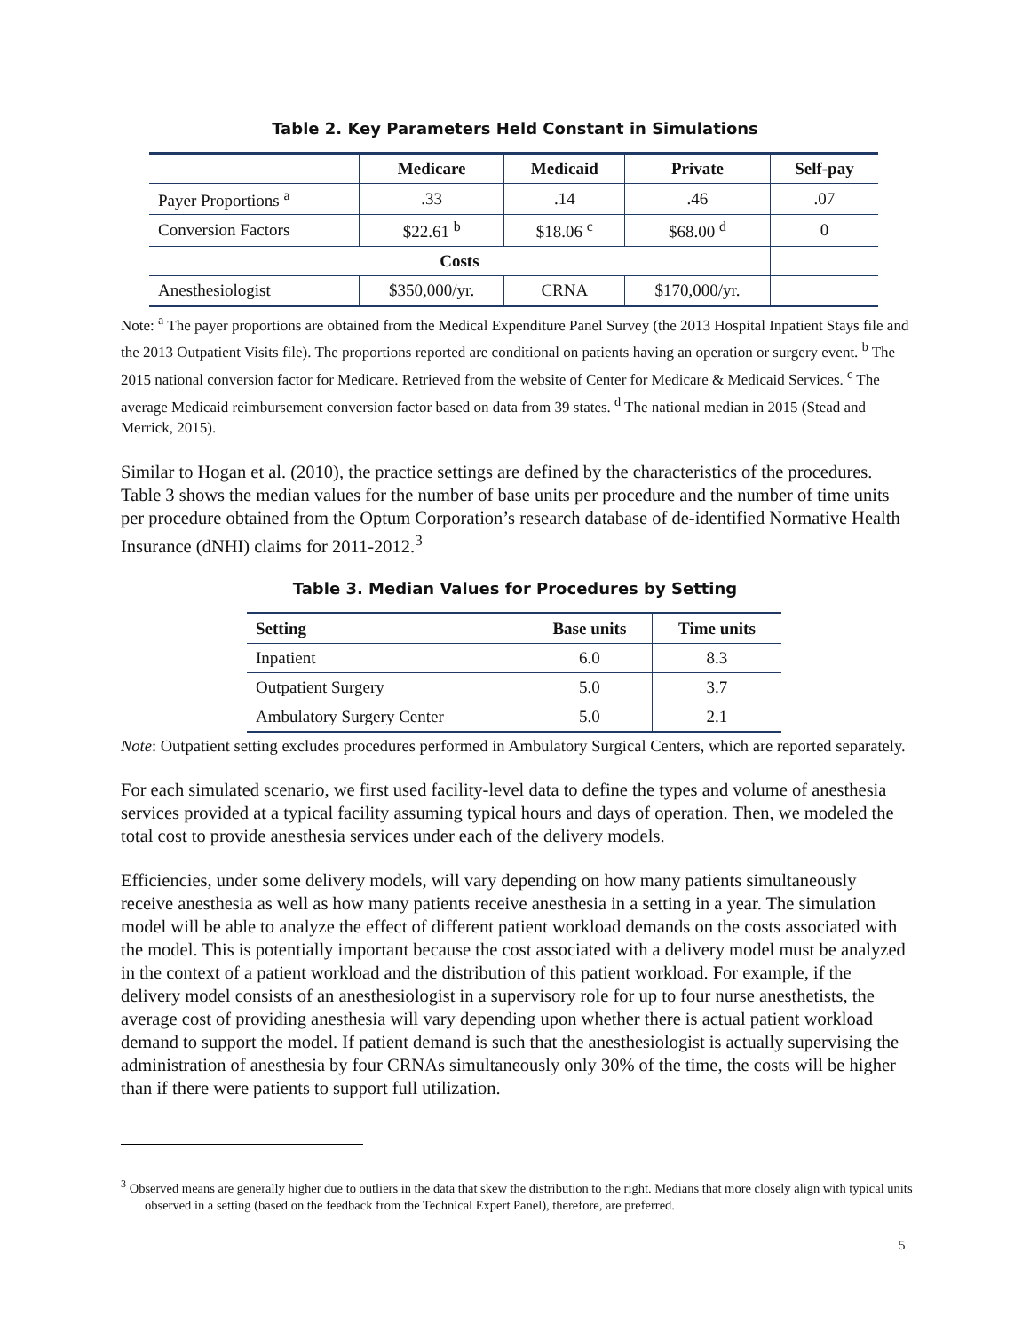Table 2. Key Parameters Held Constant in Simulations
| | Medicare | Medicaid | Private | Self-pay |
| --- | --- | --- | --- | --- |
| Payer Proportions <sup>a</sup> | .33 | .14 | .46 | .07 |
| Conversion Factors | $22.61 <sup>b</sup> | $18.06 <sup>c</sup> | $68.00 <sup>d</sup> | 0 |
| Costs | | | | |
| Anesthesiologist | $350,000/yr. | CRNA | $170,000/yr. | |
Note: <sup>a</sup> The payer proportions are obtained from the Medical Expenditure Panel Survey (the 2013 Hospital Inpatient Stays file and the 2013 Outpatient Visits file). The proportions reported are conditional on patients having an operation or surgery event. <sup>b</sup> The 2015 national conversion factor for Medicare. Retrieved from the website of Center for Medicare & Medicaid Services. <sup>c</sup> The average Medicaid reimbursement conversion factor based on data from 39 states. <sup>d</sup> The national median in 2015 (Stead and Merrick, 2015).
Similar to Hogan et al. (2010), the practice settings are defined by the characteristics of the procedures. Table 3 shows the median values for the number of base units per procedure and the number of time units per procedure obtained from the Optum Corporation’s research database of de-identified Normative Health Insurance (dNHI) claims for 2011-2012.<sup>3</sup>
Table 3. Median Values for Procedures by Setting
| Setting | Base units | Time units |
| --- | --- | --- |
| Inpatient | 6.0 | 8.3 |
| Outpatient Surgery | 5.0 | 3.7 |
| Ambulatory Surgery Center | 5.0 | 2.1 |
Note: Outpatient setting excludes procedures performed in Ambulatory Surgical Centers, which are reported separately.
For each simulated scenario, we first used facility-level data to define the types and volume of anesthesia services provided at a typical facility assuming typical hours and days of operation. Then, we modeled the total cost to provide anesthesia services under each of the delivery models.
Efficiencies, under some delivery models, will vary depending on how many patients simultaneously receive anesthesia as well as how many patients receive anesthesia in a setting in a year. The simulation model will be able to analyze the effect of different patient workload demands on the costs associated with the model. This is potentially important because the cost associated with a delivery model must be analyzed in the context of a patient workload and the distribution of this patient workload. For example, if the delivery model consists of an anesthesiologist in a supervisory role for up to four nurse anesthetists, the average cost of providing anesthesia will vary depending upon whether there is actual patient workload demand to support the model. If patient demand is such that the anesthesiologist is actually supervising the administration of anesthesia by four CRNAs simultaneously only 30% of the time, the costs will be higher than if there were patients to support full utilization.
<sup>3</sup> Observed means are generally higher due to outliers in the data that skew the distribution to the right. Medians that more closely align with typical units observed in a setting (based on the feedback from the Technical Expert Panel), therefore, are preferred.
5